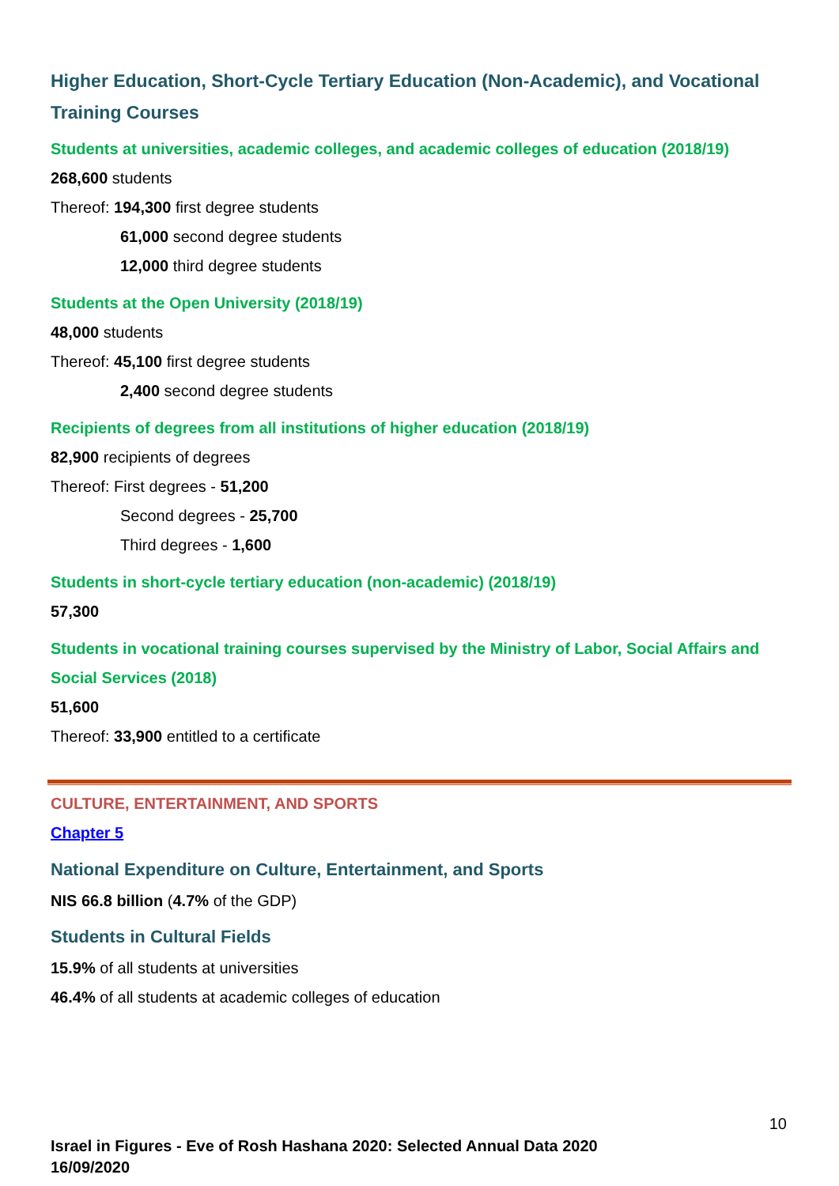Higher Education, Short-Cycle Tertiary Education (Non-Academic), and Vocational Training Courses
Students at universities, academic colleges, and academic colleges of education (2018/19)
268,600 students
Thereof: 194,300 first degree students
61,000 second degree students
12,000 third degree students
Students at the Open University (2018/19)
48,000 students
Thereof: 45,100 first degree students
2,400 second degree students
Recipients of degrees from all institutions of higher education (2018/19)
82,900 recipients of degrees
Thereof: First degrees - 51,200
Second degrees - 25,700
Third degrees - 1,600
Students in short-cycle tertiary education (non-academic) (2018/19)
57,300
Students in vocational training courses supervised by the Ministry of Labor, Social Affairs and Social Services (2018)
51,600
Thereof: 33,900 entitled to a certificate
CULTURE, ENTERTAINMENT, AND SPORTS
Chapter 5
National Expenditure on Culture, Entertainment, and Sports
NIS 66.8 billion (4.7% of the GDP)
Students in Cultural Fields
15.9% of all students at universities
46.4% of all students at academic colleges of education
10
Israel in Figures - Eve of Rosh Hashana 2020: Selected Annual Data 2020
16/09/2020